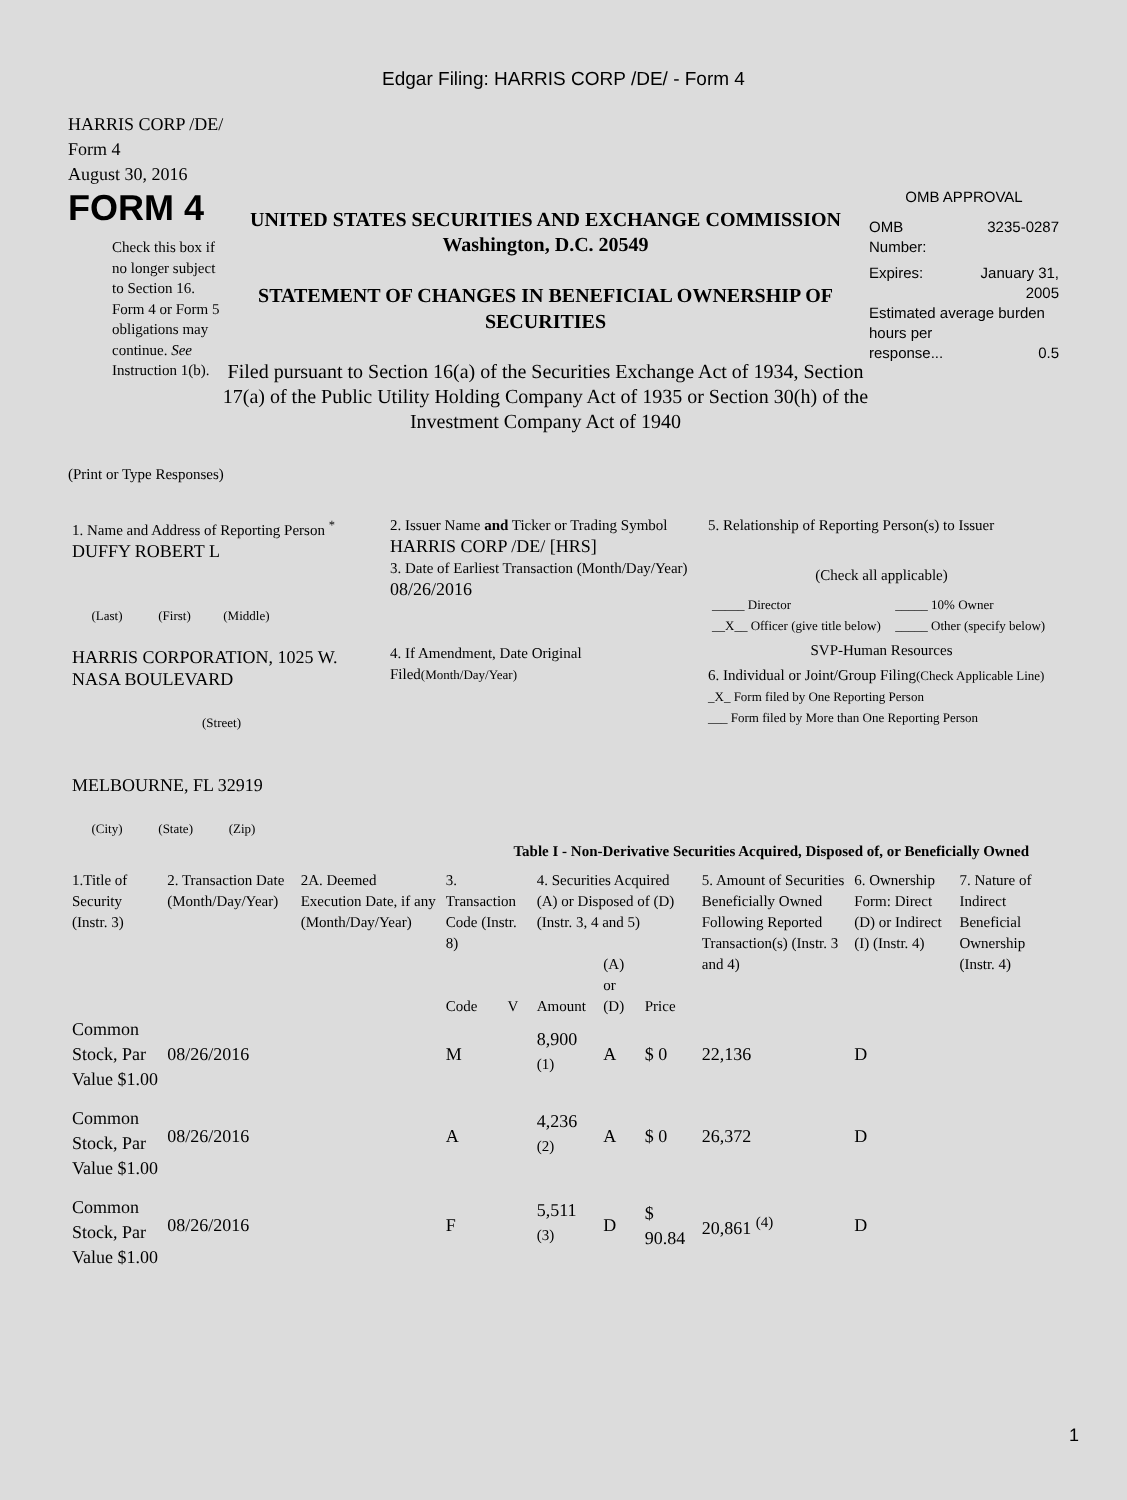Edgar Filing: HARRIS CORP /DE/ - Form 4
HARRIS CORP /DE/
Form 4
August 30, 2016
FORM 4
Check this box if no longer subject to Section 16. Form 4 or Form 5 obligations may continue. See Instruction 1(b).
UNITED STATES SECURITIES AND EXCHANGE COMMISSION
Washington, D.C. 20549
STATEMENT OF CHANGES IN BENEFICIAL OWNERSHIP OF SECURITIES
Filed pursuant to Section 16(a) of the Securities Exchange Act of 1934, Section 17(a) of the Public Utility Holding Company Act of 1935 or Section 30(h) of the Investment Company Act of 1940
OMB APPROVAL
OMB
Number: 3235-0287
Expires: January 31,
2005
Estimated average burden hours per
response... 0.5
(Print or Type Responses)
| 1. Name and Address of Reporting Person <sup>*</sup> DUFFY ROBERT L (Last) (First) (Middle) HARRIS CORPORATION, 1025 W. NASA BOULEVARD (Street) MELBOURNE, FL 32919 (City) (State) (Zip) | 2. Issuer Name and Ticker or Trading Symbol HARRIS CORP /DE/ [HRS] 3. Date of Earliest Transaction (Month/Day/Year) 08/26/2016 4. If Amendment, Date Original Filed (Month/Day/Year) | 5. Relationship of Reporting Person(s) to Issuer (Check all applicable) / _____ Director __X__ Officer (give title below) / _____ 10% Owner _____ Other (specify below) / SVP-Human Resources 6. Individual or Joint/Group Filing (Check Applicable Line) _X_ Form filed by One Reporting Person ___ Form filed by More than One Reporting Person |
Table I - Non-Derivative Securities Acquired, Disposed of, or Beneficially Owned
| 1.Title of Security (Instr. 3) | 2. Transaction Date (Month/Day/Year) | 2A. Deemed Execution Date, if any (Month/Day/Year) | 3. Transaction Code (Instr. 8) | | 4. Securities Acquired (A) or Disposed of (D) (Instr. 3, 4 and 5) | | | 5. Amount of Securities Beneficially Owned Following Reported Transaction(s) (Instr. 3 and 4) | 6. Ownership Form: Direct (D) or Indirect (I) (Instr. 4) | 7. Nature of Indirect Beneficial Ownership (Instr. 4) |
| --- | --- | --- | --- | --- | --- | --- | --- | --- | --- | --- |
| | | | Code | V | Amount | (A) or (D) | Price | | | |
| Common Stock, Par Value $1.00 | 08/26/2016 | | M | | 8,900 <sup>(1)</sup> | A | $ 0 | 22,136 | D | |
| Common Stock, Par Value $1.00 | 08/26/2016 | | A | | 4,236 <sup>(2)</sup> | A | $ 0 | 26,372 | D | |
| Common Stock, Par Value $1.00 | 08/26/2016 | | F | | 5,511 <sup>(3)</sup> | D | $ 90.84 | 20,861 <sup>(4)</sup> | D | |
1